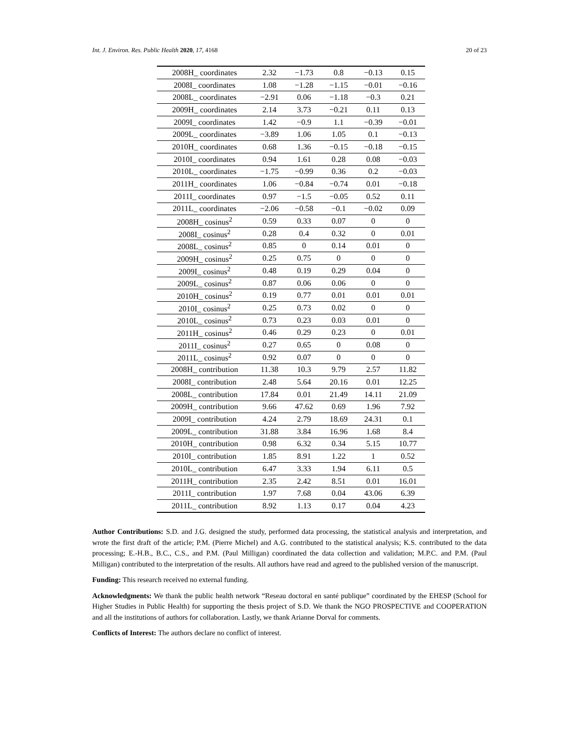Int. J. Environ. Res. Public Health 2020, 17, 4168 20 of 23
| 2008H_ coordinates | 2.32 | −1.73 | 0.8 | −0.13 | 0.15 |
| 2008I_ coordinates | 1.08 | −1.28 | −1.15 | −0.01 | −0.16 |
| 2008L_ coordinates | −2.91 | 0.06 | −1.18 | −0.3 | 0.21 |
| 2009H_ coordinates | 2.14 | 3.73 | −0.21 | 0.11 | 0.13 |
| 2009I_ coordinates | 1.42 | −0.9 | 1.1 | −0.39 | −0.01 |
| 2009L_ coordinates | −3.89 | 1.06 | 1.05 | 0.1 | −0.13 |
| 2010H_ coordinates | 0.68 | 1.36 | −0.15 | −0.18 | −0.15 |
| 2010I_ coordinates | 0.94 | 1.61 | 0.28 | 0.08 | −0.03 |
| 2010L_ coordinates | −1.75 | −0.99 | 0.36 | 0.2 | −0.03 |
| 2011H_ coordinates | 1.06 | −0.84 | −0.74 | 0.01 | −0.18 |
| 2011I_ coordinates | 0.97 | −1.5 | −0.05 | 0.52 | 0.11 |
| 2011L_ coordinates | −2.06 | −0.58 | −0.1 | −0.02 | 0.09 |
| 2008H_ cosinus<sup>2</sup> | 0.59 | 0.33 | 0.07 | 0 | 0 |
| 2008I_ cosinus<sup>2</sup> | 0.28 | 0.4 | 0.32 | 0 | 0.01 |
| 2008L_ cosinus<sup>2</sup> | 0.85 | 0 | 0.14 | 0.01 | 0 |
| 2009H_ cosinus<sup>2</sup> | 0.25 | 0.75 | 0 | 0 | 0 |
| 2009I_ cosinus<sup>2</sup> | 0.48 | 0.19 | 0.29 | 0.04 | 0 |
| 2009L_ cosinus<sup>2</sup> | 0.87 | 0.06 | 0.06 | 0 | 0 |
| 2010H_ cosinus<sup>2</sup> | 0.19 | 0.77 | 0.01 | 0.01 | 0.01 |
| 2010I_ cosinus<sup>2</sup> | 0.25 | 0.73 | 0.02 | 0 | 0 |
| 2010L_ cosinus<sup>2</sup> | 0.73 | 0.23 | 0.03 | 0.01 | 0 |
| 2011H_ cosinus<sup>2</sup> | 0.46 | 0.29 | 0.23 | 0 | 0.01 |
| 2011I_ cosinus<sup>2</sup> | 0.27 | 0.65 | 0 | 0.08 | 0 |
| 2011L_ cosinus<sup>2</sup> | 0.92 | 0.07 | 0 | 0 | 0 |
| 2008H_ contribution | 11.38 | 10.3 | 9.79 | 2.57 | 11.82 |
| 2008I_ contribution | 2.48 | 5.64 | 20.16 | 0.01 | 12.25 |
| 2008L_ contribution | 17.84 | 0.01 | 21.49 | 14.11 | 21.09 |
| 2009H_ contribution | 9.66 | 47.62 | 0.69 | 1.96 | 7.92 |
| 2009I_ contribution | 4.24 | 2.79 | 18.69 | 24.31 | 0.1 |
| 2009L_ contribution | 31.88 | 3.84 | 16.96 | 1.68 | 8.4 |
| 2010H_ contribution | 0.98 | 6.32 | 0.34 | 5.15 | 10.77 |
| 2010I_ contribution | 1.85 | 8.91 | 1.22 | 1 | 0.52 |
| 2010L_ contribution | 6.47 | 3.33 | 1.94 | 6.11 | 0.5 |
| 2011H_ contribution | 2.35 | 2.42 | 8.51 | 0.01 | 16.01 |
| 2011I_ contribution | 1.97 | 7.68 | 0.04 | 43.06 | 6.39 |
| 2011L_ contribution | 8.92 | 1.13 | 0.17 | 0.04 | 4.23 |
Author Contributions: S.D. and J.G. designed the study, performed data processing, the statistical analysis and interpretation, and wrote the first draft of the article; P.M. (Pierre Michel) and A.G. contributed to the statistical analysis; K.S. contributed to the data processing; E.-H.B., B.C., C.S., and P.M. (Paul Milligan) coordinated the data collection and validation; M.P.C. and P.M. (Paul Milligan) contributed to the interpretation of the results. All authors have read and agreed to the published version of the manuscript.
Funding: This research received no external funding.
Acknowledgments: We thank the public health network “Reseau doctoral en santé publique” coordinated by the EHESP (School for Higher Studies in Public Health) for supporting the thesis project of S.D. We thank the NGO PROSPECTIVE and COOPERATION and all the institutions of authors for collaboration. Lastly, we thank Arianne Dorval for comments.
Conflicts of Interest: The authors declare no conflict of interest.